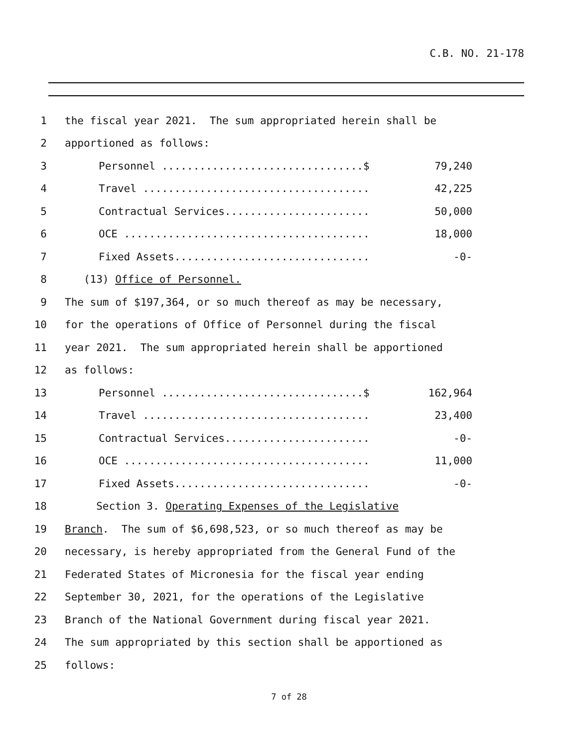C.B. NO. 21-178
1 the fiscal year 2021. The sum appropriated herein shall be
2 apportioned as follows:
3
Personnel ................................$ 79,240
4
Travel .................................... 42,225
5
Contractual Services....................... 50,000
6
OCE ....................................... 18,000
7
Fixed Assets............................... -0-
8 (13) Office of Personnel.
9 The sum of $197,364, or so much thereof as may be necessary,
10 for the operations of Office of Personnel during the fiscal
11 year 2021. The sum appropriated herein shall be apportioned
12 as follows:
13
Personnel ................................$ 162,964
14
Travel .................................... 23,400
15
Contractual Services....................... -0-
16
OCE ....................................... 11,000
17
Fixed Assets............................... -0-
18 Section 3. Operating Expenses of the Legislative
19 Branch. The sum of $6,698,523, or so much thereof as may be
20 necessary, is hereby appropriated from the General Fund of the
21 Federated States of Micronesia for the fiscal year ending
22 September 30, 2021, for the operations of the Legislative
23 Branch of the National Government during fiscal year 2021.
24 The sum appropriated by this section shall be apportioned as
25 follows:
7 of 28